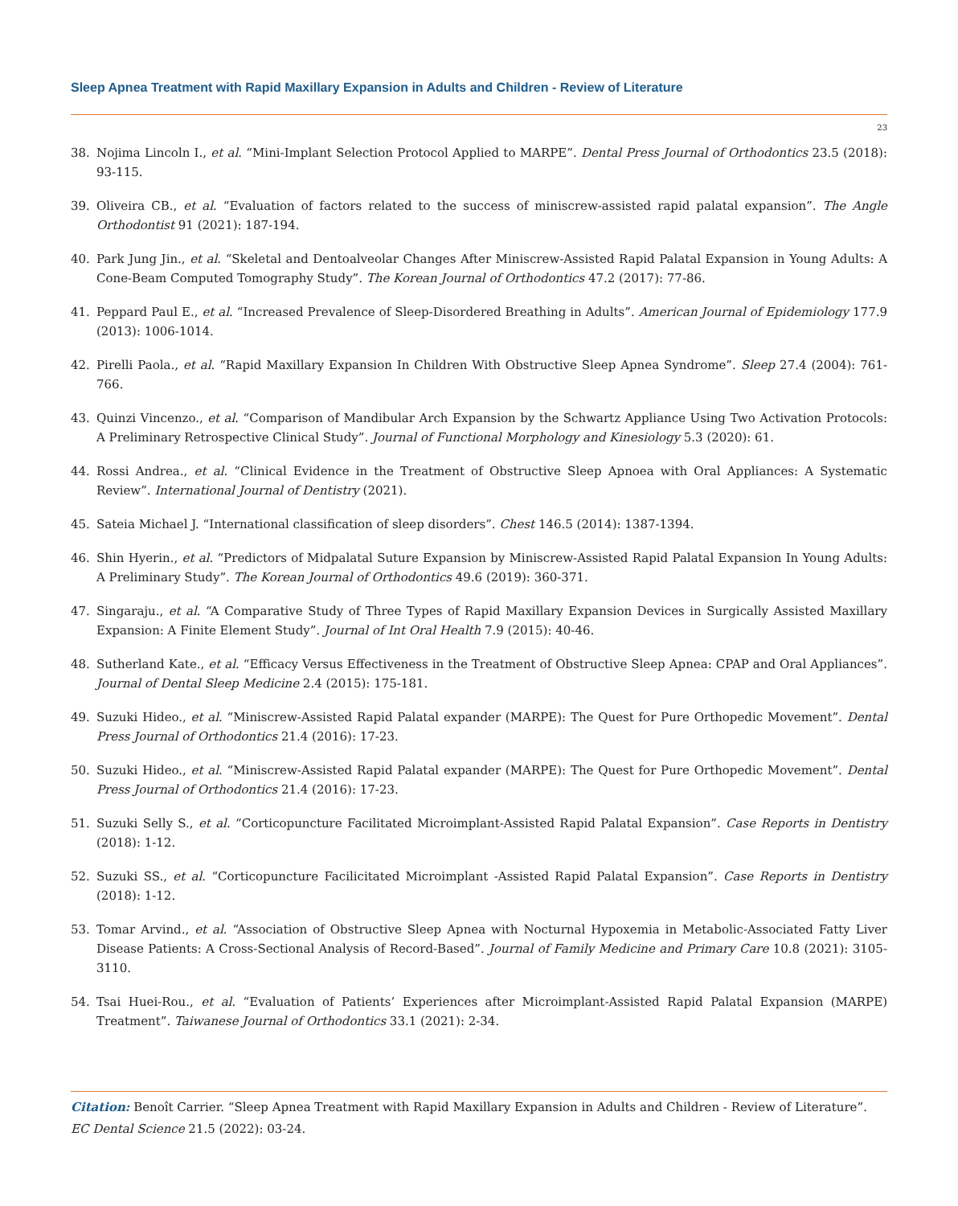Sleep Apnea Treatment with Rapid Maxillary Expansion in Adults and Children - Review of Literature
23
38. Nojima Lincoln I., et al. “Mini-Implant Selection Protocol Applied to MARPE”. Dental Press Journal of Orthodontics 23.5 (2018): 93-115.
39. Oliveira CB., et al. “Evaluation of factors related to the success of miniscrew-assisted rapid palatal expansion”. The Angle Orthodontist 91 (2021): 187-194.
40. Park Jung Jin., et al. “Skeletal and Dentoalveolar Changes After Miniscrew-Assisted Rapid Palatal Expansion in Young Adults: A Cone-Beam Computed Tomography Study”. The Korean Journal of Orthodontics 47.2 (2017): 77-86.
41. Peppard Paul E., et al. “Increased Prevalence of Sleep-Disordered Breathing in Adults”. American Journal of Epidemiology 177.9 (2013): 1006-1014.
42. Pirelli Paola., et al. “Rapid Maxillary Expansion In Children With Obstructive Sleep Apnea Syndrome”. Sleep 27.4 (2004): 761-766.
43. Quinzi Vincenzo., et al. “Comparison of Mandibular Arch Expansion by the Schwartz Appliance Using Two Activation Protocols: A Preliminary Retrospective Clinical Study”. Journal of Functional Morphology and Kinesiology 5.3 (2020): 61.
44. Rossi Andrea., et al. “Clinical Evidence in the Treatment of Obstructive Sleep Apnoea with Oral Appliances: A Systematic Review”. International Journal of Dentistry (2021).
45. Sateia Michael J. “International classification of sleep disorders”. Chest 146.5 (2014): 1387-1394.
46. Shin Hyerin., et al. “Predictors of Midpalatal Suture Expansion by Miniscrew-Assisted Rapid Palatal Expansion In Young Adults: A Preliminary Study”. The Korean Journal of Orthodontics 49.6 (2019): 360-371.
47. Singaraju., et al. “A Comparative Study of Three Types of Rapid Maxillary Expansion Devices in Surgically Assisted Maxillary Expansion: A Finite Element Study”. Journal of Int Oral Health 7.9 (2015): 40-46.
48. Sutherland Kate., et al. “Efficacy Versus Effectiveness in the Treatment of Obstructive Sleep Apnea: CPAP and Oral Appliances”. Journal of Dental Sleep Medicine 2.4 (2015): 175-181.
49. Suzuki Hideo., et al. “Miniscrew-Assisted Rapid Palatal expander (MARPE): The Quest for Pure Orthopedic Movement”. Dental Press Journal of Orthodontics 21.4 (2016): 17-23.
50. Suzuki Hideo., et al. “Miniscrew-Assisted Rapid Palatal expander (MARPE): The Quest for Pure Orthopedic Movement”. Dental Press Journal of Orthodontics 21.4 (2016): 17-23.
51. Suzuki Selly S., et al. “Corticopuncture Facilitated Microimplant-Assisted Rapid Palatal Expansion”. Case Reports in Dentistry (2018): 1-12.
52. Suzuki SS., et al. “Corticopuncture Facilicitated Microimplant -Assisted Rapid Palatal Expansion”. Case Reports in Dentistry (2018): 1-12.
53. Tomar Arvind., et al. “Association of Obstructive Sleep Apnea with Nocturnal Hypoxemia in Metabolic-Associated Fatty Liver Disease Patients: A Cross-Sectional Analysis of Record-Based”. Journal of Family Medicine and Primary Care 10.8 (2021): 3105-3110.
54. Tsai Huei-Rou., et al. “Evaluation of Patients’ Experiences after Microimplant-Assisted Rapid Palatal Expansion (MARPE) Treatment”. Taiwanese Journal of Orthodontics 33.1 (2021): 2-34.
Citation: Benoît Carrier. “Sleep Apnea Treatment with Rapid Maxillary Expansion in Adults and Children - Review of Literature”. EC Dental Science 21.5 (2022): 03-24.